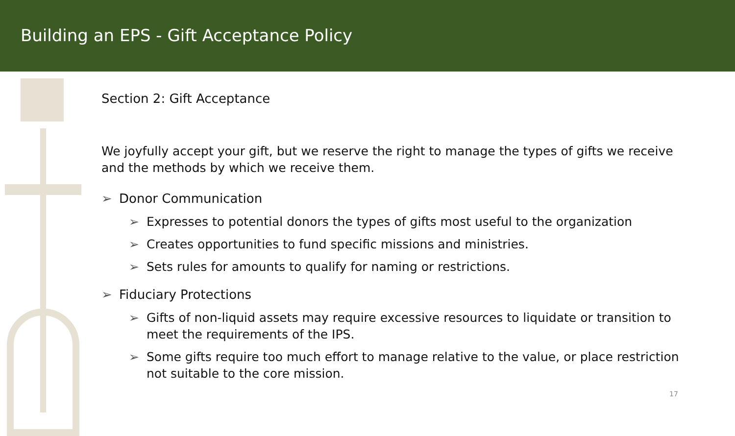Building an EPS - Gift Acceptance Policy
Section 2: Gift Acceptance
We joyfully accept your gift, but we reserve the right to manage the types of gifts we receive and the methods by which we receive them.
➢ Donor Communication
➢ Expresses to potential donors the types of gifts most useful to the organization
➢ Creates opportunities to fund specific missions and ministries.
➢ Sets rules for amounts to qualify for naming or restrictions.
➢ Fiduciary Protections
➢ Gifts of non-liquid assets may require excessive resources to liquidate or transition to meet the requirements of the IPS.
➢ Some gifts require too much effort to manage relative to the value, or place restriction not suitable to the core mission.
17